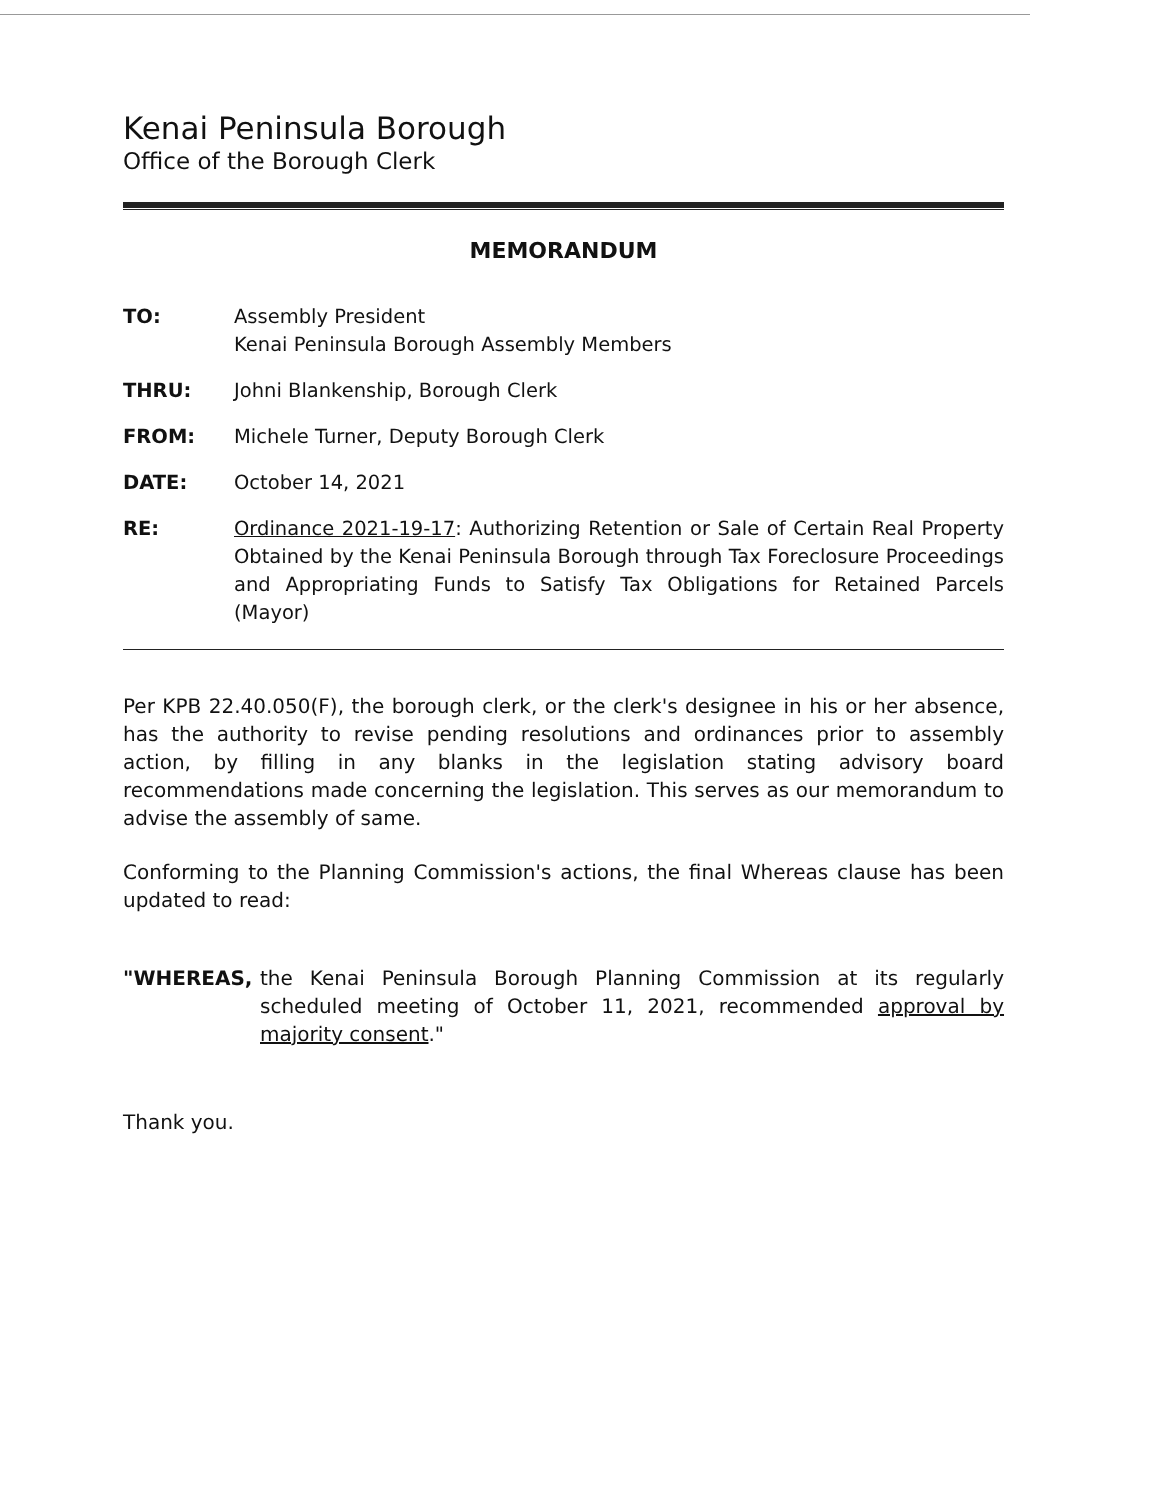Kenai Peninsula Borough
Office of the Borough Clerk
MEMORANDUM
TO: Assembly President
Kenai Peninsula Borough Assembly Members
THRU: Johni Blankenship, Borough Clerk
FROM: Michele Turner, Deputy Borough Clerk
DATE: October 14, 2021
RE: Ordinance 2021-19-17: Authorizing Retention or Sale of Certain Real Property Obtained by the Kenai Peninsula Borough through Tax Foreclosure Proceedings and Appropriating Funds to Satisfy Tax Obligations for Retained Parcels (Mayor)
Per KPB 22.40.050(F), the borough clerk, or the clerk's designee in his or her absence, has the authority to revise pending resolutions and ordinances prior to assembly action, by filling in any blanks in the legislation stating advisory board recommendations made concerning the legislation. This serves as our memorandum to advise the assembly of same.
Conforming to the Planning Commission's actions, the final Whereas clause has been updated to read:
"WHEREAS, the Kenai Peninsula Borough Planning Commission at its regularly scheduled meeting of October 11, 2021, recommended approval by majority consent."
Thank you.